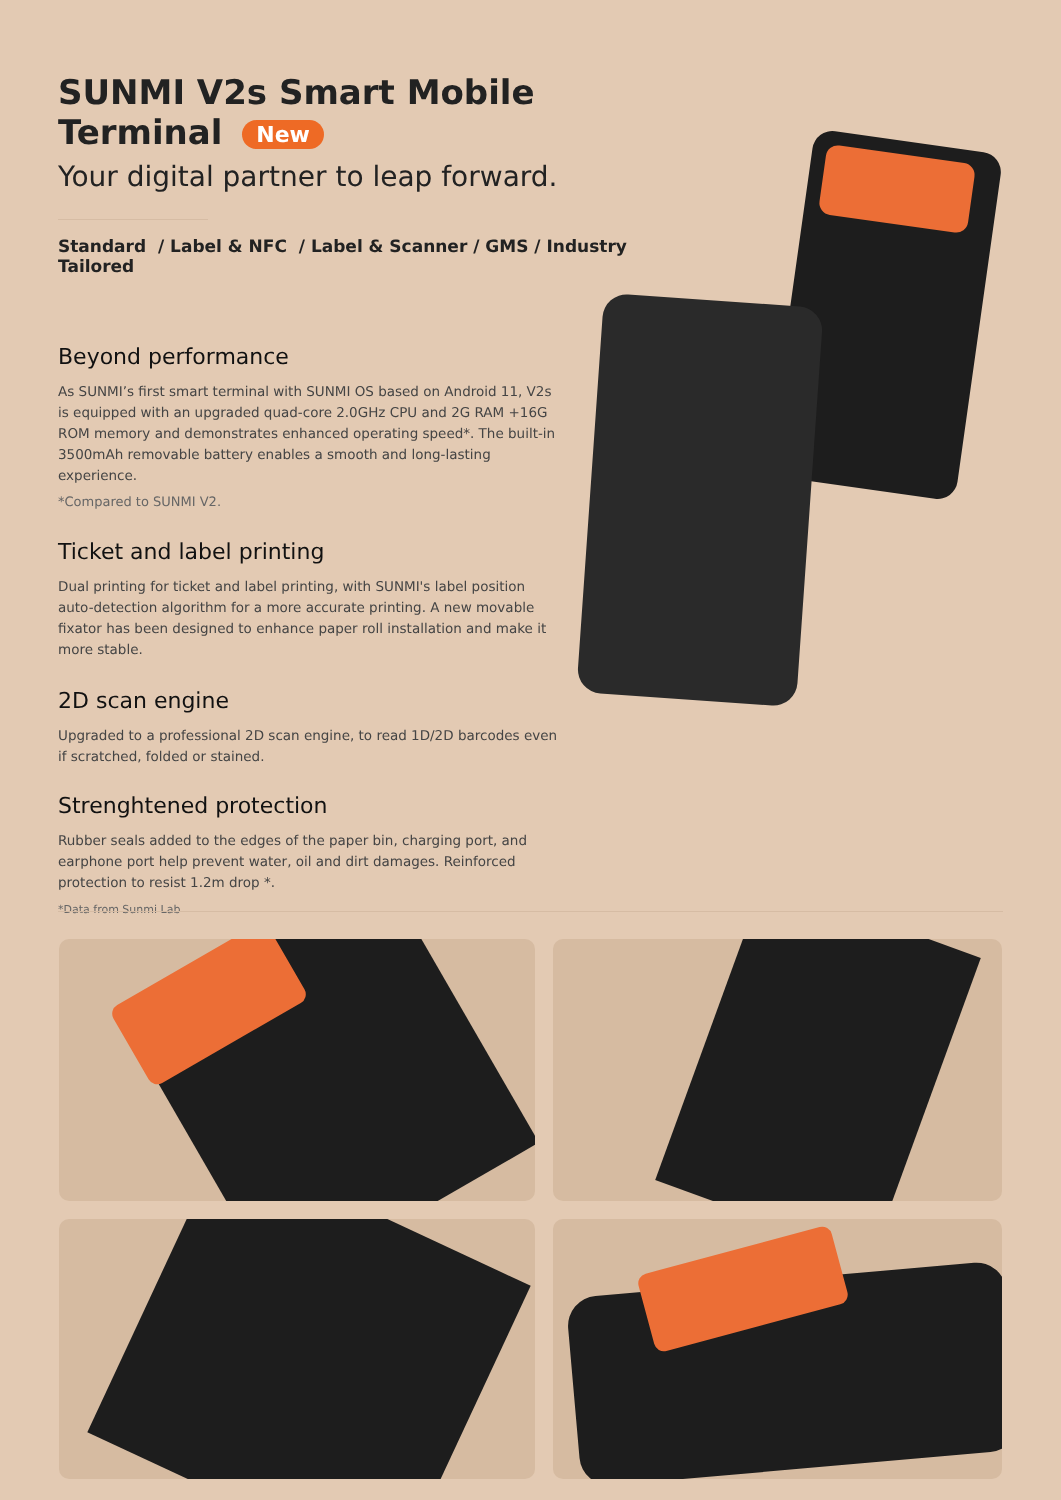SUNMI V2s Smart Mobile Terminal New
Your digital partner to leap forward.
Standard / Label & NFC / Label & Scanner / GMS / Industry Tailored
Beyond performance
As SUNMI’s first smart terminal with SUNMI OS based on Android 11, V2s is equipped with an upgraded quad-core 2.0GHz CPU and 2G RAM +16G ROM memory and demonstrates enhanced operating speed*. The built-in 3500mAh removable battery enables a smooth and long-lasting experience.
*Compared to SUNMI V2.
Ticket and label printing
Dual printing for ticket and label printing, with SUNMI's label position auto-detection algorithm for a more accurate printing. A new movable fixator has been designed to enhance paper roll installation and make it more stable.
2D scan engine
Upgraded to a professional 2D scan engine, to read 1D/2D barcodes even if scratched, folded or stained.
Strenghtened protection
Rubber seals added to the edges of the paper bin, charging port, and earphone port help prevent water, oil and dirt damages. Reinforced protection to resist 1.2m drop *.
*Data from Sunmi Lab